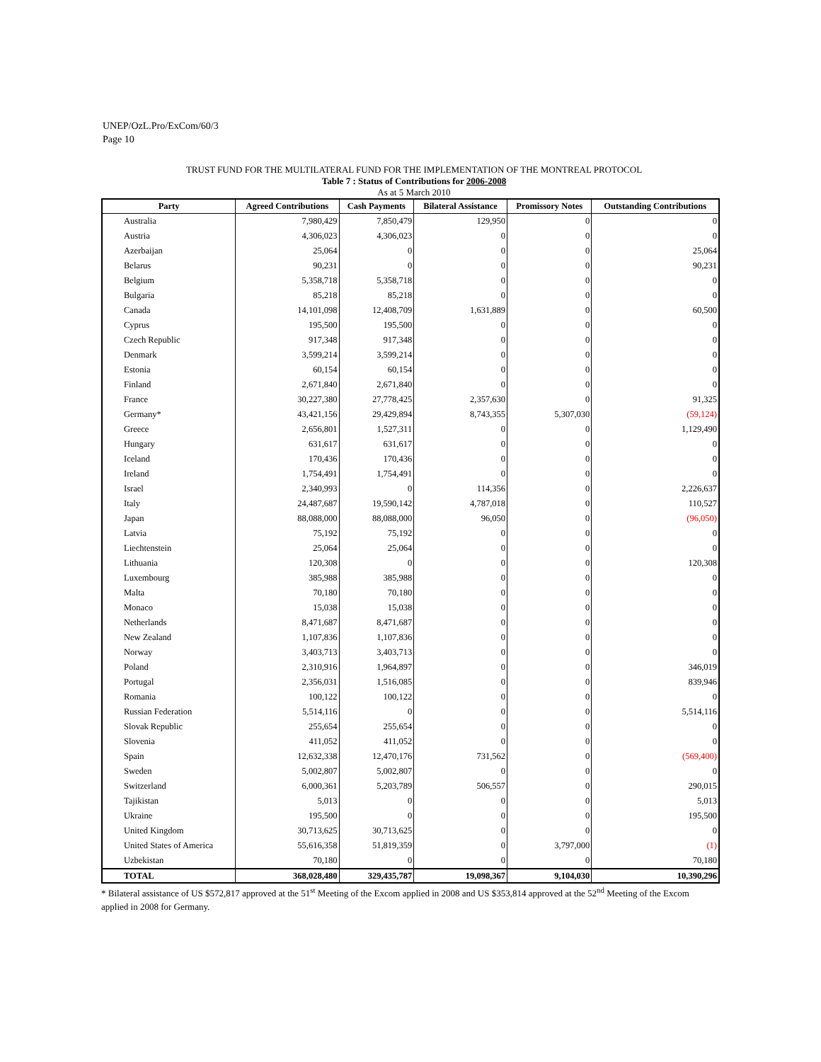UNEP/OzL.Pro/ExCom/60/3
Page 10
TRUST FUND FOR THE MULTILATERAL FUND FOR THE IMPLEMENTATION OF THE MONTREAL PROTOCOL
Table 7 : Status of Contributions for 2006-2008
As at 5 March 2010
| Party | Agreed Contributions | Cash Payments | Bilateral Assistance | Promissory Notes | Outstanding Contributions |
| --- | --- | --- | --- | --- | --- |
| Australia | 7,980,429 | 7,850,479 | 129,950 | 0 | 0 |
| Austria | 4,306,023 | 4,306,023 | 0 | 0 | 0 |
| Azerbaijan | 25,064 | 0 | 0 | 0 | 25,064 |
| Belarus | 90,231 | 0 | 0 | 0 | 90,231 |
| Belgium | 5,358,718 | 5,358,718 | 0 | 0 | 0 |
| Bulgaria | 85,218 | 85,218 | 0 | 0 | 0 |
| Canada | 14,101,098 | 12,408,709 | 1,631,889 | 0 | 60,500 |
| Cyprus | 195,500 | 195,500 | 0 | 0 | 0 |
| Czech Republic | 917,348 | 917,348 | 0 | 0 | 0 |
| Denmark | 3,599,214 | 3,599,214 | 0 | 0 | 0 |
| Estonia | 60,154 | 60,154 | 0 | 0 | 0 |
| Finland | 2,671,840 | 2,671,840 | 0 | 0 | 0 |
| France | 30,227,380 | 27,778,425 | 2,357,630 | 0 | 91,325 |
| Germany* | 43,421,156 | 29,429,894 | 8,743,355 | 5,307,030 | (59,124) |
| Greece | 2,656,801 | 1,527,311 | 0 | 0 | 1,129,490 |
| Hungary | 631,617 | 631,617 | 0 | 0 | 0 |
| Iceland | 170,436 | 170,436 | 0 | 0 | 0 |
| Ireland | 1,754,491 | 1,754,491 | 0 | 0 | 0 |
| Israel | 2,340,993 | 0 | 114,356 | 0 | 2,226,637 |
| Italy | 24,487,687 | 19,590,142 | 4,787,018 | 0 | 110,527 |
| Japan | 88,088,000 | 88,088,000 | 96,050 | 0 | (96,050) |
| Latvia | 75,192 | 75,192 | 0 | 0 | 0 |
| Liechtenstein | 25,064 | 25,064 | 0 | 0 | 0 |
| Lithuania | 120,308 | 0 | 0 | 0 | 120,308 |
| Luxembourg | 385,988 | 385,988 | 0 | 0 | 0 |
| Malta | 70,180 | 70,180 | 0 | 0 | 0 |
| Monaco | 15,038 | 15,038 | 0 | 0 | 0 |
| Netherlands | 8,471,687 | 8,471,687 | 0 | 0 | 0 |
| New Zealand | 1,107,836 | 1,107,836 | 0 | 0 | 0 |
| Norway | 3,403,713 | 3,403,713 | 0 | 0 | 0 |
| Poland | 2,310,916 | 1,964,897 | 0 | 0 | 346,019 |
| Portugal | 2,356,031 | 1,516,085 | 0 | 0 | 839,946 |
| Romania | 100,122 | 100,122 | 0 | 0 | 0 |
| Russian Federation | 5,514,116 | 0 | 0 | 0 | 5,514,116 |
| Slovak Republic | 255,654 | 255,654 | 0 | 0 | 0 |
| Slovenia | 411,052 | 411,052 | 0 | 0 | 0 |
| Spain | 12,632,338 | 12,470,176 | 731,562 | 0 | (569,400) |
| Sweden | 5,002,807 | 5,002,807 | 0 | 0 | 0 |
| Switzerland | 6,000,361 | 5,203,789 | 506,557 | 0 | 290,015 |
| Tajikistan | 5,013 | 0 | 0 | 0 | 5,013 |
| Ukraine | 195,500 | 0 | 0 | 0 | 195,500 |
| United Kingdom | 30,713,625 | 30,713,625 | 0 | 0 | 0 |
| United States of America | 55,616,358 | 51,819,359 | 0 | 3,797,000 | (1) |
| Uzbekistan | 70,180 | 0 | 0 | 0 | 70,180 |
| TOTAL | 368,028,480 | 329,435,787 | 19,098,367 | 9,104,030 | 10,390,296 |
* Bilateral assistance of US $572,817 approved at the 51<sup>st</sup> Meeting of the Excom applied in 2008 and US $353,814 approved at the 52<sup>nd</sup> Meeting of the Excom applied in 2008 for Germany.